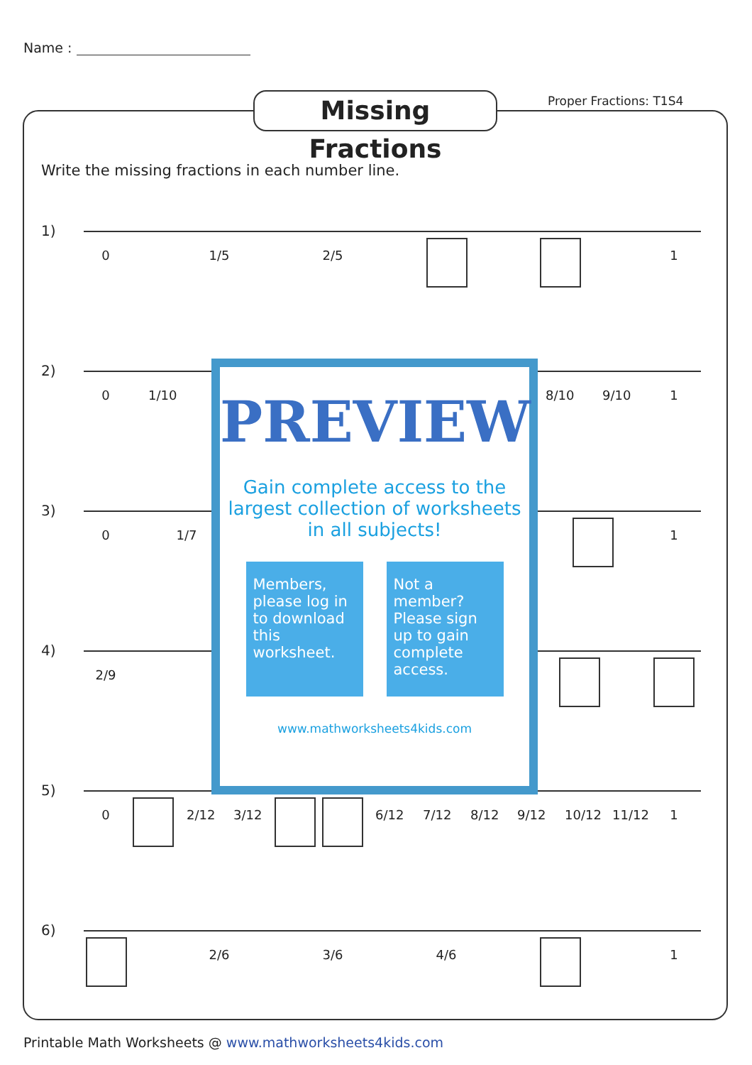Name :
Missing Fractions
Proper Fractions: T1S4
Write the missing fractions in each number line.
1)
0 1/5 2/5 1
2)
0
1/10
8/10
9/10
1
3)
0 1/7 1
4)
2/9
5)
0
2/12
3/12
6/12
7/12
8/12
9/12
10/12
11/12
1
6)
2/6 3/6 4/6 1
PREVIEW
Gain complete access to the largest collection of worksheets in all subjects!
Members, please log in to download this worksheet.
Not a member? Please sign up to gain complete access.
www.mathworksheets4kids.com
Printable Math Worksheets @ www.mathworksheets4kids.com